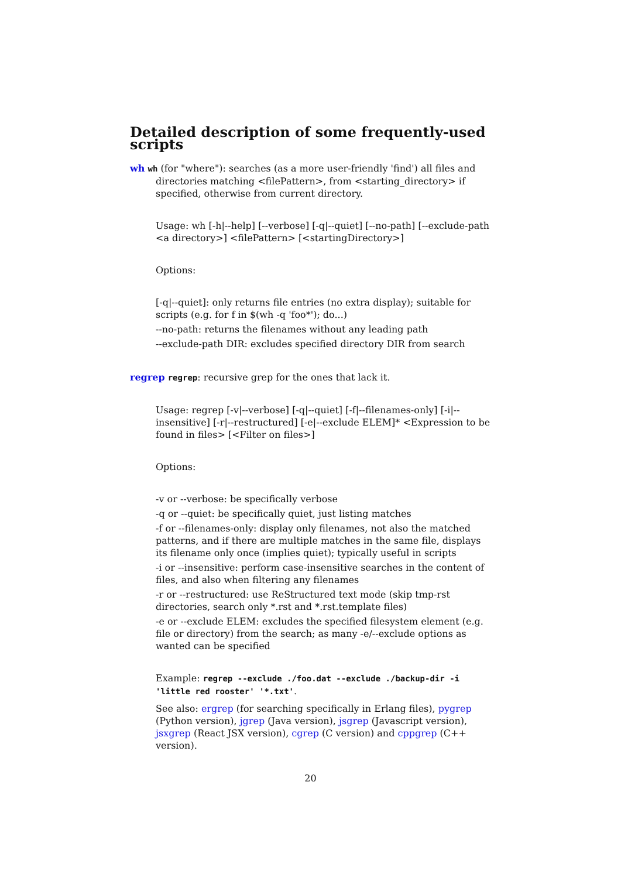Detailed description of some frequently-used scripts
wh wh (for "where"): searches (as a more user-friendly 'find') all files and directories matching <filePattern>, from <starting_directory> if specified, otherwise from current directory.
Usage: wh [-h|--help] [--verbose] [-q|--quiet] [--no-path] [--exclude-path <a directory>] <filePattern> [<startingDirectory>]
Options:
[-q|--quiet]: only returns file entries (no extra display); suitable for scripts (e.g. for f in $(wh -q 'foo*'); do...)
--no-path: returns the filenames without any leading path
--exclude-path DIR: excludes specified directory DIR from search
regrep regrep: recursive grep for the ones that lack it.
Usage: regrep [-v|--verbose] [-q|--quiet] [-f|--filenames-only] [-i|--insensitive] [-r|--restructured] [-e|--exclude ELEM]* <Expression to be found in files> [<Filter on files>]
Options:
-v or --verbose: be specifically verbose
-q or --quiet: be specifically quiet, just listing matches
-f or --filenames-only: display only filenames, not also the matched patterns, and if there are multiple matches in the same file, displays its filename only once (implies quiet); typically useful in scripts
-i or --insensitive: perform case-insensitive searches in the content of files, and also when filtering any filenames
-r or --restructured: use ReStructured text mode (skip tmp-rst directories, search only *.rst and *.rst.template files)
-e or --exclude ELEM: excludes the specified filesystem element (e.g. file or directory) from the search; as many -e/--exclude options as wanted can be specified
Example: regrep --exclude ./foo.dat --exclude ./backup-dir -i 'little red rooster' '*.txt'.
See also: ergrep (for searching specifically in Erlang files), pygrep (Python version), jgrep (Java version), jsgrep (Javascript version), jsxgrep (React JSX version), cgrep (C version) and cppgrep (C++ version).
20